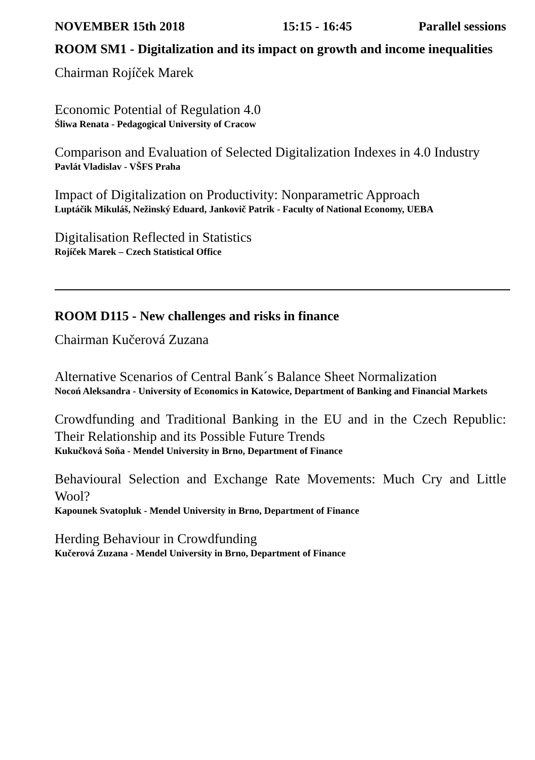NOVEMBER 15th 2018 15:15 - 16:45 Parallel sessions
ROOM SM1 - Digitalization and its impact on growth and income inequalities
Chairman Rojíček Marek
Economic Potential of Regulation 4.0
Śliwa Renata - Pedagogical University of Cracow
Comparison and Evaluation of Selected Digitalization Indexes in 4.0 Industry
Pavlát Vladislav - VŠFS Praha
Impact of Digitalization on Productivity: Nonparametric Approach
Luptáčik Mikuláš, Nežinský Eduard, Jankovič Patrik - Faculty of National Economy, UEBA
Digitalisation Reflected in Statistics
Rojíček Marek – Czech Statistical Office
ROOM D115 - New challenges and risks in finance
Chairman Kučerová Zuzana
Alternative Scenarios of Central Bank´s Balance Sheet Normalization
Nocoń Aleksandra - University of Economics in Katowice, Department of Banking and Financial Markets
Crowdfunding and Traditional Banking in the EU and in the Czech Republic: Their Relationship and its Possible Future Trends
Kukučková Soňa - Mendel University in Brno, Department of Finance
Behavioural Selection and Exchange Rate Movements: Much Cry and Little Wool?
Kapounek Svatopluk - Mendel University in Brno, Department of Finance
Herding Behaviour in Crowdfunding
Kučerová Zuzana - Mendel University in Brno, Department of Finance